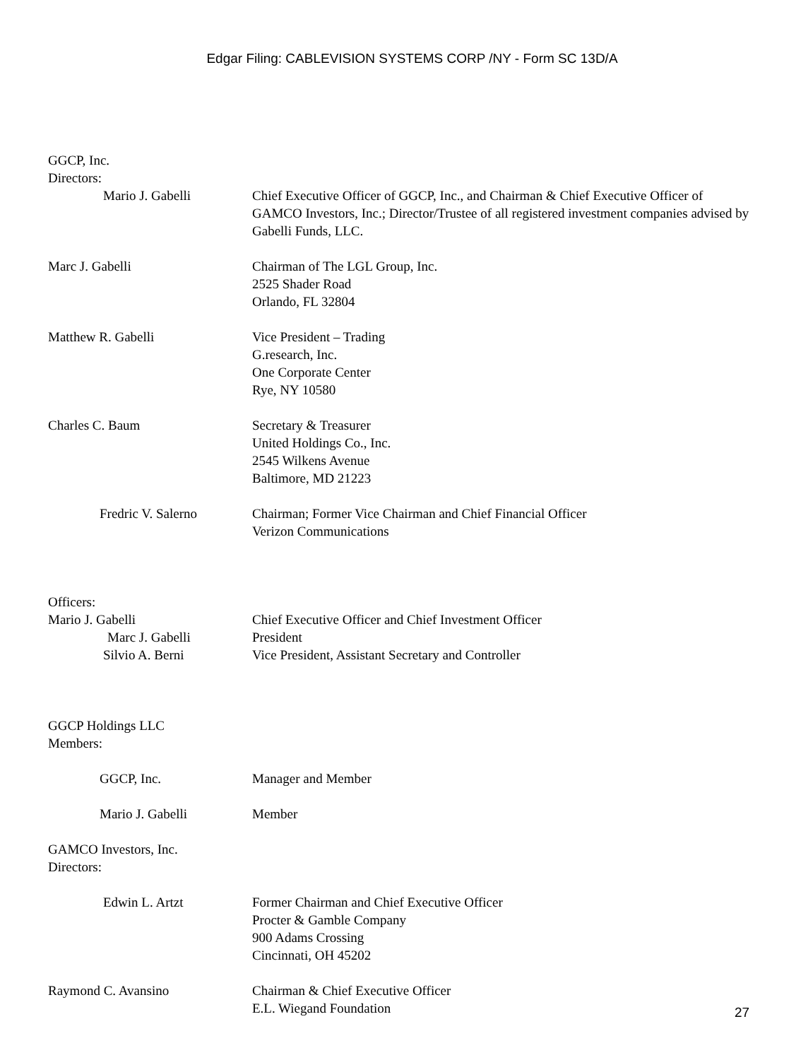Edgar Filing: CABLEVISION SYSTEMS CORP /NY - Form SC 13D/A
GGCP, Inc.
Directors:
Mario J. Gabelli Chief Executive Officer of GGCP, Inc., and Chairman & Chief Executive Officer of GAMCO Investors, Inc.; Director/Trustee of all registered investment companies advised by Gabelli Funds, LLC.
Marc J. Gabelli Chairman of The LGL Group, Inc.
2525 Shader Road
Orlando, FL 32804
Matthew R. Gabelli Vice President – Trading
G.research, Inc.
One Corporate Center
Rye, NY 10580
Charles C. Baum Secretary & Treasurer
United Holdings Co., Inc.
2545 Wilkens Avenue
Baltimore, MD 21223
Fredric V. Salerno Chairman; Former Vice Chairman and Chief Financial Officer
Verizon Communications
Officers:
Mario J. Gabelli Chief Executive Officer and Chief Investment Officer
Marc J. Gabelli President
Silvio A. Berni Vice President, Assistant Secretary and Controller
GGCP Holdings LLC
Members:
GGCP, Inc. Manager and Member
Mario J. Gabelli Member
GAMCO Investors, Inc.
Directors:
Edwin L. Artzt Former Chairman and Chief Executive Officer
Procter & Gamble Company
900 Adams Crossing
Cincinnati, OH 45202
Raymond C. Avansino Chairman & Chief Executive Officer
E.L. Wiegand Foundation
27